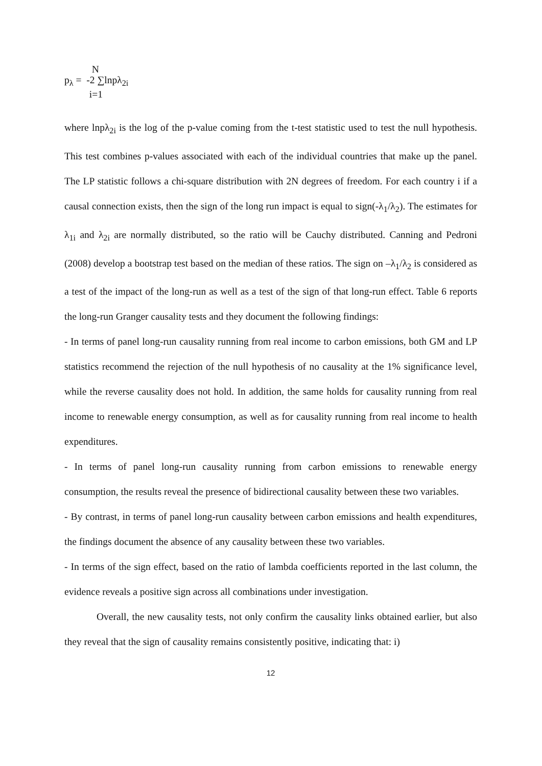N
p<sub>λ</sub> = -2 ∑lnpλ<sub>2i</sub>
i=1
where lnpλ<sub>2i</sub> is the log of the p-value coming from the t-test statistic used to test the null hypothesis. This test combines p-values associated with each of the individual countries that make up the panel. The LP statistic follows a chi-square distribution with 2N degrees of freedom. For each country i if a causal connection exists, then the sign of the long run impact is equal to sign(-λ<sub>1</sub>/λ<sub>2</sub>). The estimates for λ<sub>1i</sub> and λ<sub>2i</sub> are normally distributed, so the ratio will be Cauchy distributed. Canning and Pedroni (2008) develop a bootstrap test based on the median of these ratios. The sign on –λ<sub>1</sub>/λ<sub>2</sub> is considered as a test of the impact of the long-run as well as a test of the sign of that long-run effect. Table 6 reports the long-run Granger causality tests and they document the following findings:
- In terms of panel long-run causality running from real income to carbon emissions, both GM and LP statistics recommend the rejection of the null hypothesis of no causality at the 1% significance level, while the reverse causality does not hold. In addition, the same holds for causality running from real income to renewable energy consumption, as well as for causality running from real income to health expenditures.
- In terms of panel long-run causality running from carbon emissions to renewable energy consumption, the results reveal the presence of bidirectional causality between these two variables.
- By contrast, in terms of panel long-run causality between carbon emissions and health expenditures, the findings document the absence of any causality between these two variables.
- In terms of the sign effect, based on the ratio of lambda coefficients reported in the last column, the evidence reveals a positive sign across all combinations under investigation.
Overall, the new causality tests, not only confirm the causality links obtained earlier, but also they reveal that the sign of causality remains consistently positive, indicating that: i)
12